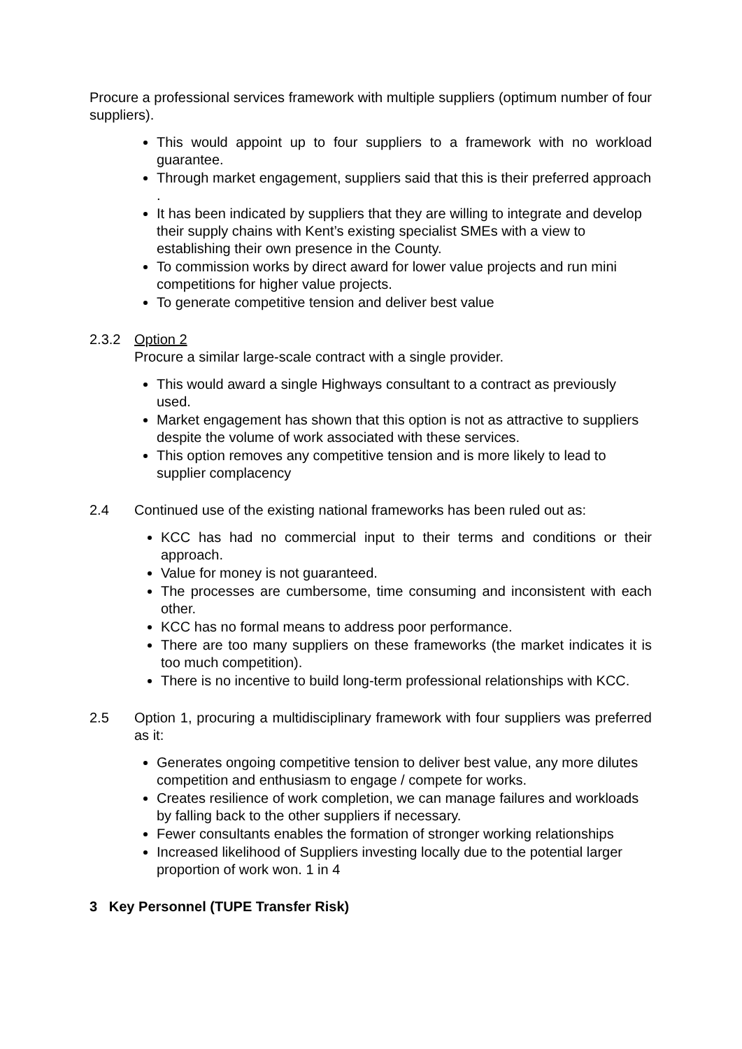Procure a professional services framework with multiple suppliers (optimum number of four suppliers).
This would appoint up to four suppliers to a framework with no workload guarantee.
Through market engagement, suppliers said that this is their preferred approach .
It has been indicated by suppliers that they are willing to integrate and develop their supply chains with Kent’s existing specialist SMEs with a view to establishing their own presence in the County.
To commission works by direct award for lower value projects and run mini competitions for higher value projects.
To generate competitive tension and deliver best value
2.3.2 Option 2
Procure a similar large-scale contract with a single provider.
This would award a single Highways consultant to a contract as previously used.
Market engagement has shown that this option is not as attractive to suppliers despite the volume of work associated with these services.
This option removes any competitive tension and is more likely to lead to supplier complacency
2.4 Continued use of the existing national frameworks has been ruled out as:
KCC has had no commercial input to their terms and conditions or their approach.
Value for money is not guaranteed.
The processes are cumbersome, time consuming and inconsistent with each other.
KCC has no formal means to address poor performance.
There are too many suppliers on these frameworks (the market indicates it is too much competition).
There is no incentive to build long-term professional relationships with KCC.
2.5 Option 1, procuring a multidisciplinary framework with four suppliers was preferred as it:
Generates ongoing competitive tension to deliver best value, any more dilutes competition and enthusiasm to engage / compete for works.
Creates resilience of work completion, we can manage failures and workloads by falling back to the other suppliers if necessary.
Fewer consultants enables the formation of stronger working relationships
Increased likelihood of Suppliers investing locally due to the potential larger proportion of work won. 1 in 4
3 Key Personnel (TUPE Transfer Risk)